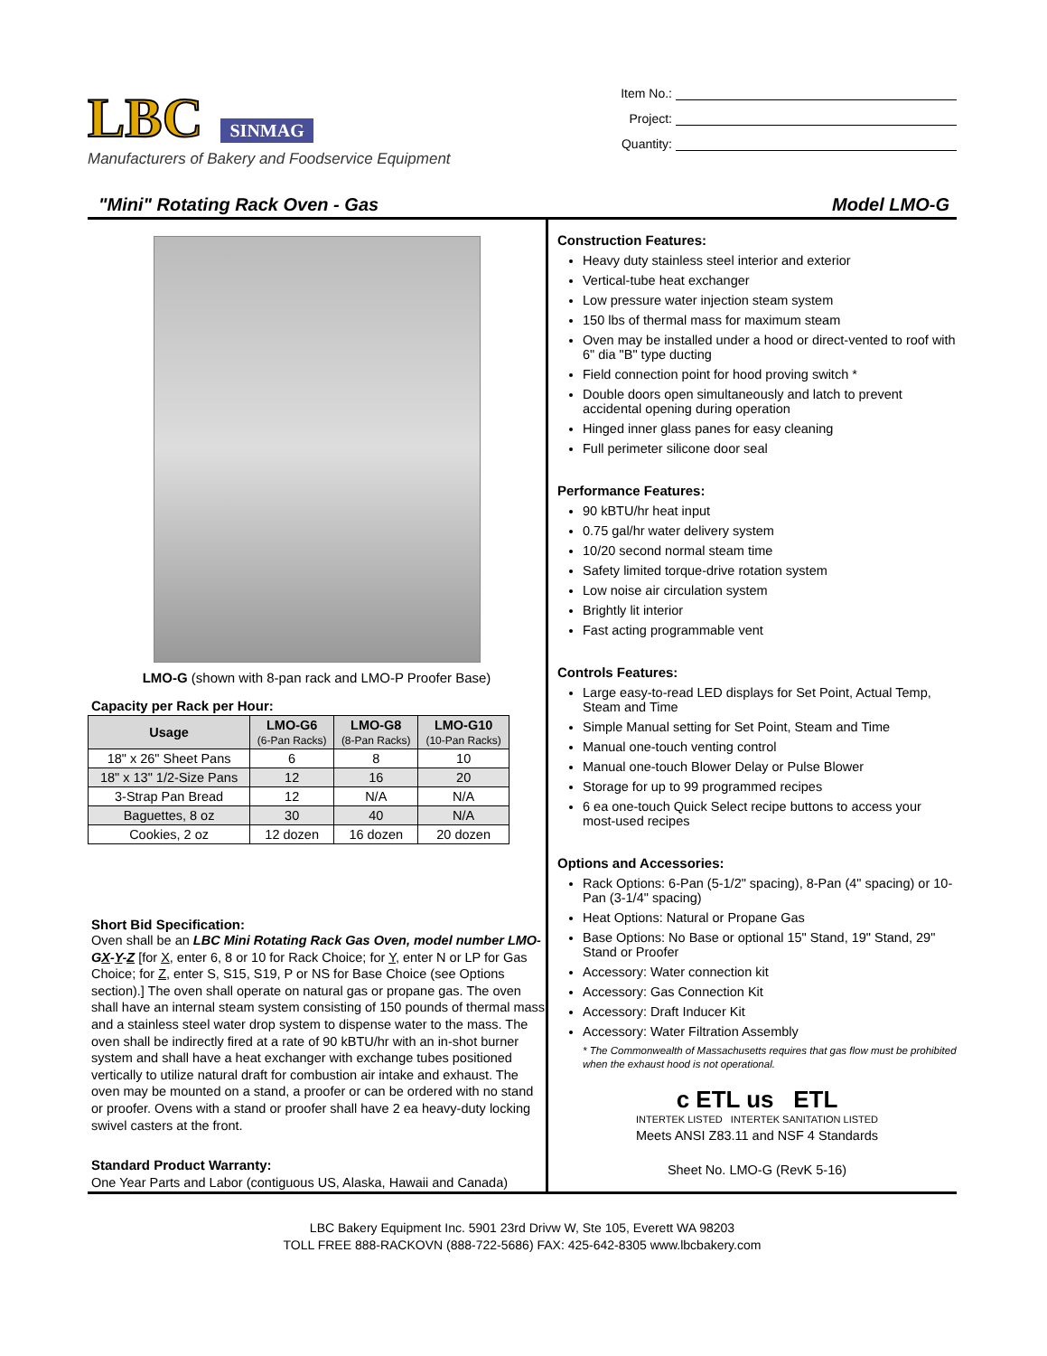LBC SINMAG
Manufacturers of Bakery and Foodservice Equipment
Item No.:
Project:
Quantity:
"Mini" Rotating Rack Oven - Gas Model LMO-G
LMO-G (shown with 8-pan rack and LMO-P Proofer Base)
Capacity per Rack per Hour:
| Usage | LMO-G6 (6-Pan Racks) | LMO-G8 (8-Pan Racks) | LMO-G10 (10-Pan Racks) |
| --- | --- | --- | --- |
| 18" x 26" Sheet Pans | 6 | 8 | 10 |
| 18" x 13" 1/2-Size Pans | 12 | 16 | 20 |
| 3-Strap Pan Bread | 12 | N/A | N/A |
| Baguettes, 8 oz | 30 | 40 | N/A |
| Cookies, 2 oz | 12 dozen | 16 dozen | 20 dozen |
Short Bid Specification:
Oven shall be an LBC Mini Rotating Rack Gas Oven, model number LMO-GX-Y-Z [for X, enter 6, 8 or 10 for Rack Choice; for Y, enter N or LP for Gas Choice; for Z, enter S, S15, S19, P or NS for Base Choice (see Options section).] The oven shall operate on natural gas or propane gas. The oven shall have an internal steam system consisting of 150 pounds of thermal mass and a stainless steel water drop system to dispense water to the mass. The oven shall be indirectly fired at a rate of 90 kBTU/hr with an in-shot burner system and shall have a heat exchanger with exchange tubes positioned vertically to utilize natural draft for combustion air intake and exhaust. The oven may be mounted on a stand, a proofer or can be ordered with no stand or proofer. Ovens with a stand or proofer shall have 2 ea heavy-duty locking swivel casters at the front.
Standard Product Warranty:
One Year Parts and Labor (contiguous US, Alaska, Hawaii and Canada)
Construction Features:
Heavy duty stainless steel interior and exterior
Vertical-tube heat exchanger
Low pressure water injection steam system
150 lbs of thermal mass for maximum steam
Oven may be installed under a hood or direct-vented to roof with 6" dia "B" type ducting
Field connection point for hood proving switch *
Double doors open simultaneously and latch to prevent accidental opening during operation
Hinged inner glass panes for easy cleaning
Full perimeter silicone door seal
Performance Features:
90 kBTU/hr heat input
0.75 gal/hr water delivery system
10/20 second normal steam time
Safety limited torque-drive rotation system
Low noise air circulation system
Brightly lit interior
Fast acting programmable vent
Controls Features:
Large easy-to-read LED displays for Set Point, Actual Temp, Steam and Time
Simple Manual setting for Set Point, Steam and Time
Manual one-touch venting control
Manual one-touch Blower Delay or Pulse Blower
Storage for up to 99 programmed recipes
6 ea one-touch Quick Select recipe buttons to access your most-used recipes
Options and Accessories:
Rack Options: 6-Pan (5-1/2" spacing), 8-Pan (4" spacing) or 10-Pan (3-1/4" spacing)
Heat Options: Natural or Propane Gas
Base Options: No Base or optional 15" Stand, 19" Stand, 29" Stand or Proofer
Accessory: Water connection kit
Accessory: Gas Connection Kit
Accessory: Draft Inducer Kit
Accessory: Water Filtration Assembly
* The Commonwealth of Massachusetts requires that gas flow must be prohibited when the exhaust hood is not operational.
c ETL us ETL
INTERTEK LISTED INTERTEK SANITATION LISTED
Meets ANSI Z83.11 and NSF 4 Standards
Sheet No. LMO-G (RevK 5-16)
LBC Bakery Equipment Inc. 5901 23rd Drivw W, Ste 105, Everett WA 98203
TOLL FREE 888-RACKOVN (888-722-5686) FAX: 425-642-8305 www.lbcbakery.com